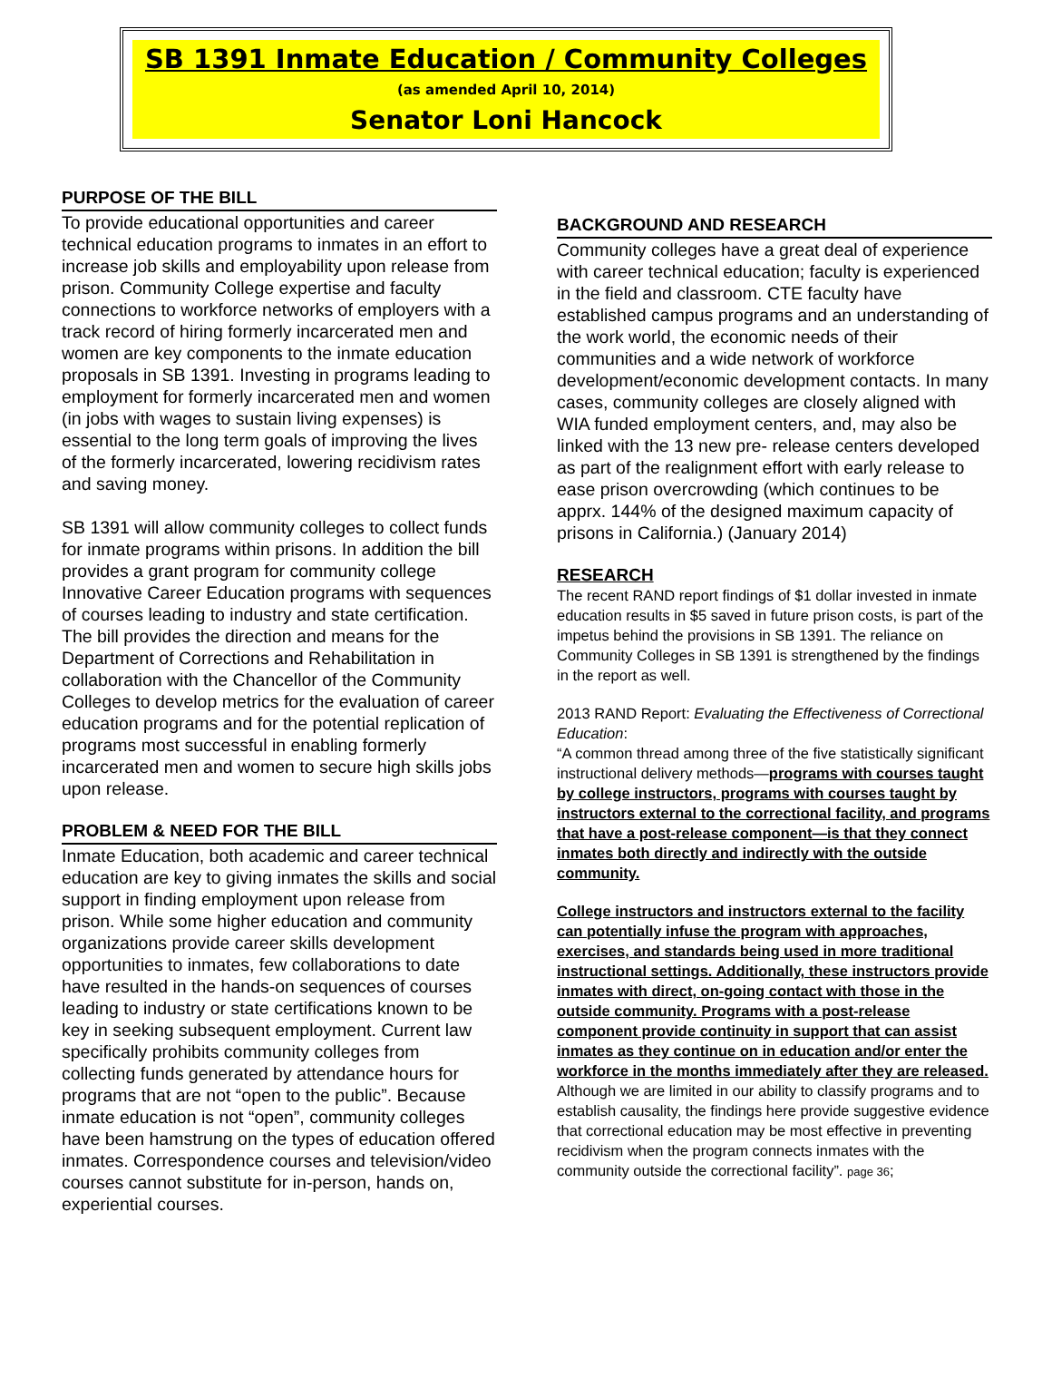SB 1391 Inmate Education / Community Colleges
(as amended April 10, 2014)
Senator Loni Hancock
PURPOSE OF THE BILL
To provide educational opportunities and career technical education programs to inmates in an effort to increase job skills and employability upon release from prison. Community College expertise and faculty connections to workforce networks of employers with a track record of hiring formerly incarcerated men and women are key components to the inmate education proposals in SB 1391. Investing in programs leading to employment for formerly incarcerated men and women (in jobs with wages to sustain living expenses) is essential to the long term goals of improving the lives of the formerly incarcerated, lowering recidivism rates and saving money.
SB 1391 will allow community colleges to collect funds for inmate programs within prisons. In addition the bill provides a grant program for community college Innovative Career Education programs with sequences of courses leading to industry and state certification. The bill provides the direction and means for the Department of Corrections and Rehabilitation in collaboration with the Chancellor of the Community Colleges to develop metrics for the evaluation of career education programs and for the potential replication of programs most successful in enabling formerly incarcerated men and women to secure high skills jobs upon release.
PROBLEM & NEED FOR THE BILL
Inmate Education, both academic and career technical education are key to giving inmates the skills and social support in finding employment upon release from prison. While some higher education and community organizations provide career skills development opportunities to inmates, few collaborations to date have resulted in the hands-on sequences of courses leading to industry or state certifications known to be key in seeking subsequent employment. Current law specifically prohibits community colleges from collecting funds generated by attendance hours for programs that are not “open to the public”. Because inmate education is not “open”, community colleges have been hamstrung on the types of education offered inmates. Correspondence courses and television/video courses cannot substitute for in-person, hands on, experiential courses.
BACKGROUND AND RESEARCH
Community colleges have a great deal of experience with career technical education; faculty is experienced in the field and classroom. CTE faculty have established campus programs and an understanding of the work world, the economic needs of their communities and a wide network of workforce development/economic development contacts. In many cases, community colleges are closely aligned with WIA funded employment centers, and, may also be linked with the 13 new pre- release centers developed as part of the realignment effort with early release to ease prison overcrowding (which continues to be apprx. 144% of the designed maximum capacity of prisons in California.) (January 2014)
RESEARCH
The recent RAND report findings of $1 dollar invested in inmate education results in $5 saved in future prison costs, is part of the impetus behind the provisions in SB 1391. The reliance on Community Colleges in SB 1391 is strengthened by the findings in the report as well.
2013 RAND Report: Evaluating the Effectiveness of Correctional Education:
“A common thread among three of the five statistically significant instructional delivery methods—programs with courses taught by college instructors, programs with courses taught by instructors external to the correctional facility, and programs that have a post-release component—is that they connect inmates both directly and indirectly with the outside community.
College instructors and instructors external to the facility can potentially infuse the program with approaches, exercises, and standards being used in more traditional instructional settings. Additionally, these instructors provide inmates with direct, on-going contact with those in the outside community. Programs with a post-release component provide continuity in support that can assist inmates as they continue on in education and/or enter the workforce in the months immediately after they are released.
Although we are limited in our ability to classify programs and to establish causality, the findings here provide suggestive evidence that correctional education may be most effective in preventing recidivism when the program connects inmates with the community outside the correctional facility”. page 36;